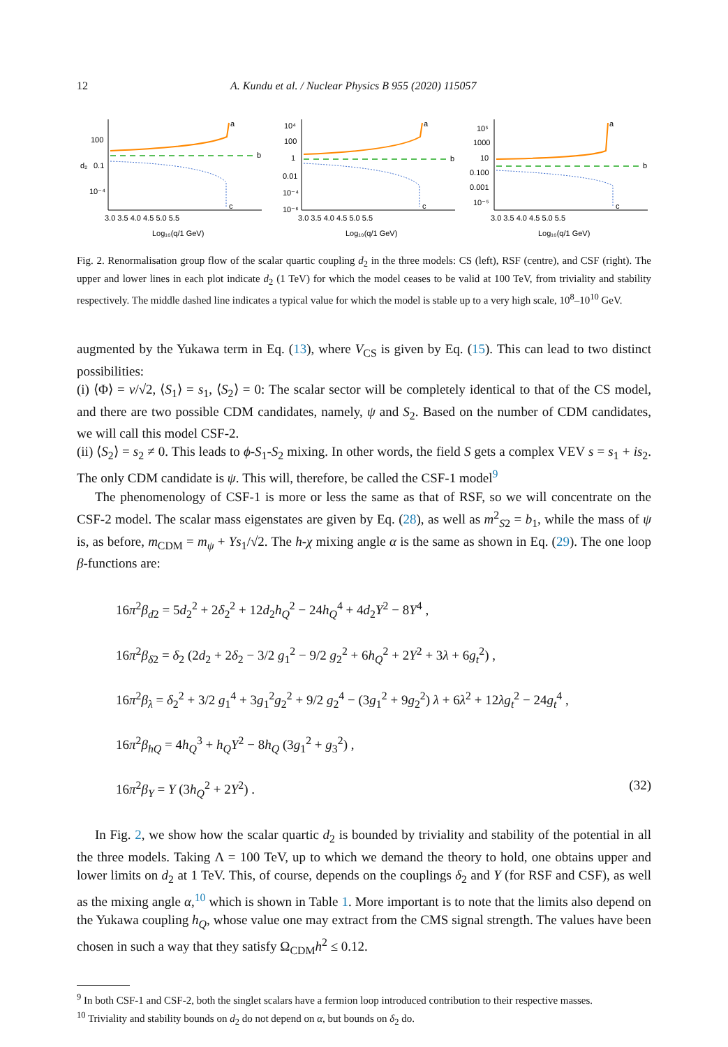12 A. Kundu et al. / Nuclear Physics B 955 (2020) 115057
100
0.1
10⁻⁴
d₂
a
b
c
3.0 3.5 4.0 4.5 5.0 5.5
Log₁₀(q/1 GeV)
10⁴
100
1
0.01
10⁻⁴
10⁻⁶
a
b
c
3.0 3.5 4.0 4.5 5.0 5.5
Log₁₀(q/1 GeV)
10⁵
1000
10
0.100
0.001
10⁻⁵
a
b
c
3.0 3.5 4.0 4.5 5.0 5.5
Log₁₀(q/1 GeV)
Fig. 2. Renormalisation group flow of the scalar quartic coupling d<sub>2</sub> in the three models: CS (left), RSF (centre), and CSF (right). The upper and lower lines in each plot indicate d<sub>2</sub> (1 TeV) for which the model ceases to be valid at 100 TeV, from triviality and stability respectively. The middle dashed line indicates a typical value for which the model is stable up to a very high scale, 10<sup>8</sup>–10<sup>10</sup> GeV.
augmented by the Yukawa term in Eq. (13), where V<sub>CS</sub> is given by Eq. (15). This can lead to two distinct possibilities:
(i) ⟨Φ⟩ = v/√2, ⟨S<sub>1</sub>⟩ = s<sub>1</sub>, ⟨S<sub>2</sub>⟩ = 0: The scalar sector will be completely identical to that of the CS model, and there are two possible CDM candidates, namely, ψ and S<sub>2</sub>. Based on the number of CDM candidates, we will call this model CSF-2.
(ii) ⟨S<sub>2</sub>⟩ = s<sub>2</sub> ≠ 0. This leads to ϕ-S<sub>1</sub>-S<sub>2</sub> mixing. In other words, the field S gets a complex VEV s = s<sub>1</sub> + is<sub>2</sub>. The only CDM candidate is ψ. This will, therefore, be called the CSF-1 model<sup>9</sup>
The phenomenology of CSF-1 is more or less the same as that of RSF, so we will concentrate on the CSF-2 model. The scalar mass eigenstates are given by Eq. (28), as well as m<sup>2</sup><sub>S2</sub> = b<sub>1</sub>, while the mass of ψ is, as before, m<sub>CDM</sub> = m<sub>ψ</sub> + Ys<sub>1</sub>/√2. The h-χ mixing angle α is the same as shown in Eq. (29). The one loop β-functions are:
16π<sup>2</sup>β<sub>d2</sub> = 5d<sub>2</sub><sup>2</sup> + 2δ<sub>2</sub><sup>2</sup> + 12d<sub>2</sub>h<sub>Q</sub><sup>2</sup> − 24h<sub>Q</sub><sup>4</sup> + 4d<sub>2</sub>Y<sup>2</sup> − 8Y<sup>4</sup> ,
16π<sup>2</sup>β<sub>δ2</sub> = δ<sub>2</sub> (2d<sub>2</sub> + 2δ<sub>2</sub> − 3/2 g<sub>1</sub><sup>2</sup> − 9/2 g<sub>2</sub><sup>2</sup> + 6h<sub>Q</sub><sup>2</sup> + 2Y<sup>2</sup> + 3λ + 6g<sub>t</sub><sup>2</sup>) ,
16π<sup>2</sup>β<sub>λ</sub> = δ<sub>2</sub><sup>2</sup> + 3/2 g<sub>1</sub><sup>4</sup> + 3g<sub>1</sub><sup>2</sup>g<sub>2</sub><sup>2</sup> + 9/2 g<sub>2</sub><sup>4</sup> − (3g<sub>1</sub><sup>2</sup> + 9g<sub>2</sub><sup>2</sup>) λ + 6λ<sup>2</sup> + 12λg<sub>t</sub><sup>2</sup> − 24g<sub>t</sub><sup>4</sup> ,
16π<sup>2</sup>β<sub>hQ</sub> = 4h<sub>Q</sub><sup>3</sup> + h<sub>Q</sub>Y<sup>2</sup> − 8h<sub>Q</sub> (3g<sub>1</sub><sup>2</sup> + g<sub>3</sub><sup>2</sup>) ,
16π<sup>2</sup>β<sub>Y</sub> = Y (3h<sub>Q</sub><sup>2</sup> + 2Y<sup>2</sup>) . (32)
In Fig. 2, we show how the scalar quartic d<sub>2</sub> is bounded by triviality and stability of the potential in all the three models. Taking Λ = 100 TeV, up to which we demand the theory to hold, one obtains upper and lower limits on d<sub>2</sub> at 1 TeV. This, of course, depends on the couplings δ<sub>2</sub> and Y (for RSF and CSF), as well as the mixing angle α,<sup>10</sup> which is shown in Table 1. More important is to note that the limits also depend on the Yukawa coupling h<sub>Q</sub>, whose value one may extract from the CMS signal strength. The values have been chosen in such a way that they satisfy Ω<sub>CDM</sub>h<sup>2</sup> ≤ 0.12.
<sup>9</sup> In both CSF-1 and CSF-2, both the singlet scalars have a fermion loop introduced contribution to their respective masses.
<sup>10</sup> Triviality and stability bounds on d<sub>2</sub> do not depend on α, but bounds on δ<sub>2</sub> do.